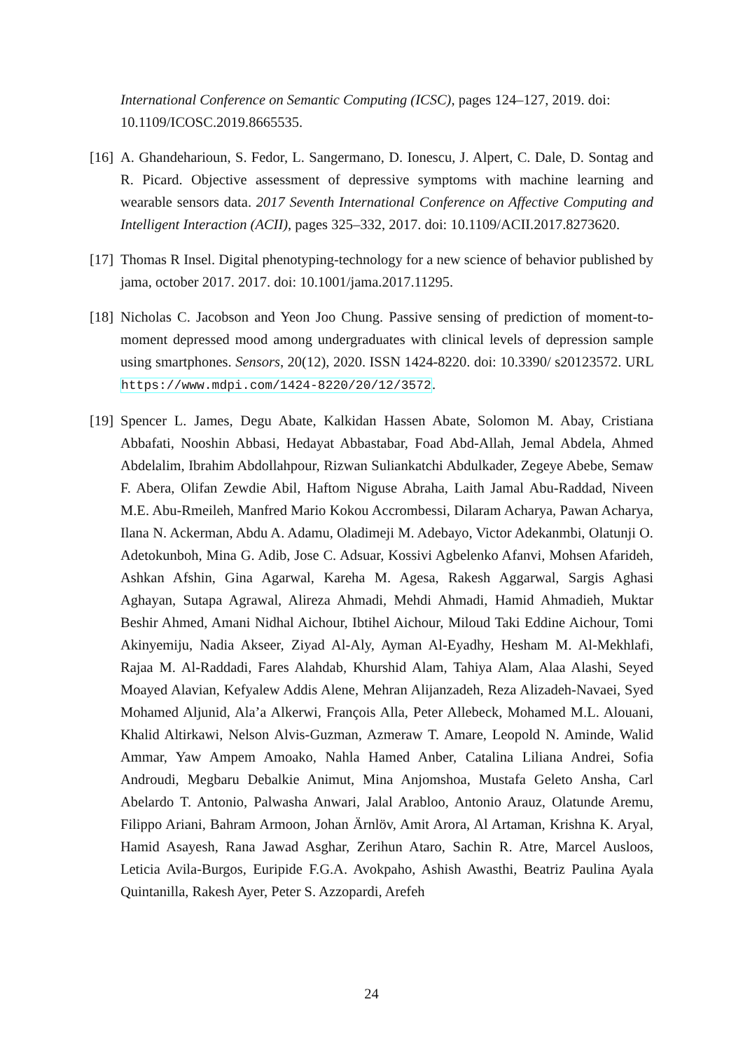International Conference on Semantic Computing (ICSC), pages 124–127, 2019. doi: 10.1109/ICOSC.2019.8665535.
[16] A. Ghandeharioun, S. Fedor, L. Sangermano, D. Ionescu, J. Alpert, C. Dale, D. Sontag and R. Picard. Objective assessment of depressive symptoms with machine learning and wearable sensors data. 2017 Seventh International Conference on Affective Computing and Intelligent Interaction (ACII), pages 325–332, 2017. doi: 10.1109/ACII.2017.8273620.
[17] Thomas R Insel. Digital phenotyping-technology for a new science of behavior published by jama, october 2017. 2017. doi: 10.1001/jama.2017.11295.
[18] Nicholas C. Jacobson and Yeon Joo Chung. Passive sensing of prediction of moment-to-moment depressed mood among undergraduates with clinical levels of depression sample using smartphones. Sensors, 20(12), 2020. ISSN 1424-8220. doi: 10.3390/ s20123572. URL https://www.mdpi.com/1424-8220/20/12/3572.
[19] Spencer L. James, Degu Abate, Kalkidan Hassen Abate, Solomon M. Abay, Cristiana Abbafati, Nooshin Abbasi, Hedayat Abbastabar, Foad Abd-Allah, Jemal Abdela, Ahmed Abdelalim, Ibrahim Abdollahpour, Rizwan Suliankatchi Abdulkader, Zegeye Abebe, Semaw F. Abera, Olifan Zewdie Abil, Haftom Niguse Abraha, Laith Jamal Abu-Raddad, Niveen M.E. Abu-Rmeileh, Manfred Mario Kokou Accrombessi, Dilaram Acharya, Pawan Acharya, Ilana N. Ackerman, Abdu A. Adamu, Oladimeji M. Adebayo, Victor Adekanmbi, Olatunji O. Adetokunboh, Mina G. Adib, Jose C. Adsuar, Kossivi Agbelenko Afanvi, Mohsen Afarideh, Ashkan Afshin, Gina Agarwal, Kareha M. Agesa, Rakesh Aggarwal, Sargis Aghasi Aghayan, Sutapa Agrawal, Alireza Ahmadi, Mehdi Ahmadi, Hamid Ahmadieh, Muktar Beshir Ahmed, Amani Nidhal Aichour, Ibtihel Aichour, Miloud Taki Eddine Aichour, Tomi Akinyemiju, Nadia Akseer, Ziyad Al-Aly, Ayman Al-Eyadhy, Hesham M. Al-Mekhlafi, Rajaa M. Al-Raddadi, Fares Alahdab, Khurshid Alam, Tahiya Alam, Alaa Alashi, Seyed Moayed Alavian, Kefyalew Addis Alene, Mehran Alijanzadeh, Reza Alizadeh-Navaei, Syed Mohamed Aljunid, Ala’a Alkerwi, François Alla, Peter Allebeck, Mohamed M.L. Alouani, Khalid Altirkawi, Nelson Alvis-Guzman, Azmeraw T. Amare, Leopold N. Aminde, Walid Ammar, Yaw Ampem Amoako, Nahla Hamed Anber, Catalina Liliana Andrei, Sofia Androudi, Megbaru Debalkie Animut, Mina Anjomshoa, Mustafa Geleto Ansha, Carl Abelardo T. Antonio, Palwasha Anwari, Jalal Arabloo, Antonio Arauz, Olatunde Aremu, Filippo Ariani, Bahram Armoon, Johan Ärnlöv, Amit Arora, Al Artaman, Krishna K. Aryal, Hamid Asayesh, Rana Jawad Asghar, Zerihun Ataro, Sachin R. Atre, Marcel Ausloos, Leticia Avila-Burgos, Euripide F.G.A. Avokpaho, Ashish Awasthi, Beatriz Paulina Ayala Quintanilla, Rakesh Ayer, Peter S. Azzopardi, Arefeh
24